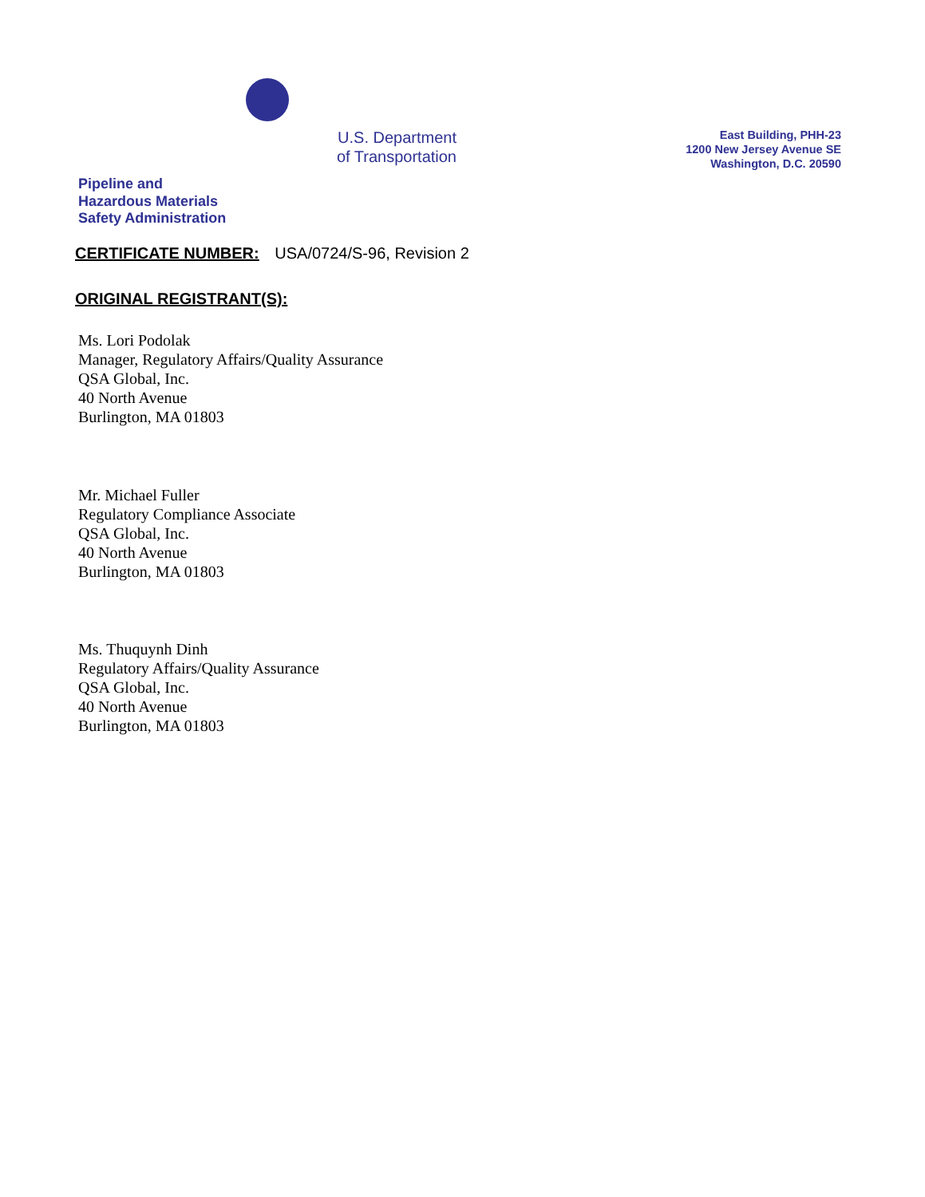U.S. Department
of Transportation
East Building, PHH-23
1200 New Jersey Avenue SE
Washington, D.C. 20590
Pipeline and
Hazardous Materials
Safety Administration
CERTIFICATE NUMBER: USA/0724/S-96, Revision 2
ORIGINAL REGISTRANT(S):
Ms. Lori Podolak
Manager, Regulatory Affairs/Quality Assurance
QSA Global, Inc.
40 North Avenue
Burlington, MA 01803
Mr. Michael Fuller
Regulatory Compliance Associate
QSA Global, Inc.
40 North Avenue
Burlington, MA 01803
Ms. Thuquynh Dinh
Regulatory Affairs/Quality Assurance
QSA Global, Inc.
40 North Avenue
Burlington, MA 01803